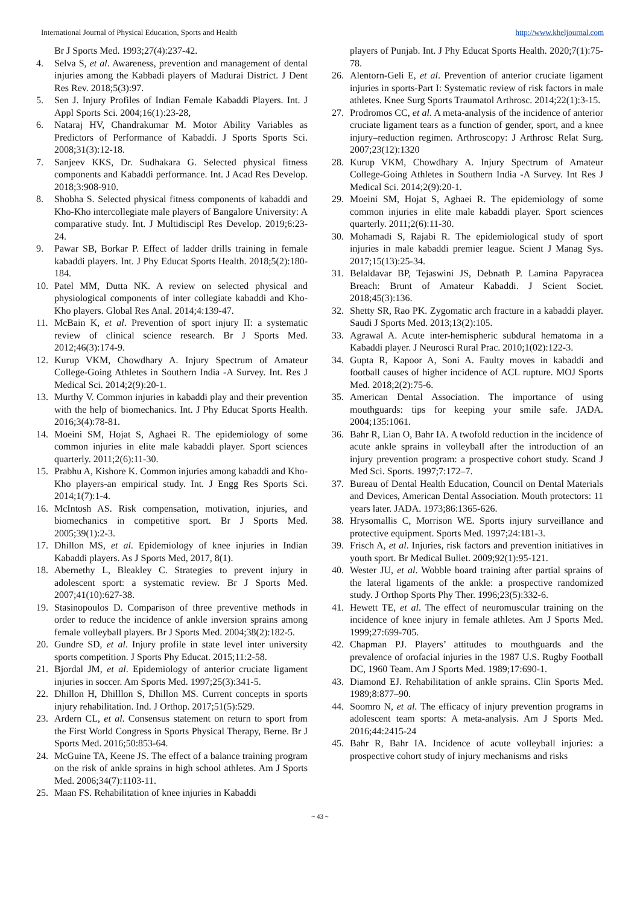International Journal of Physical Education, Sports and Health http://www.kheljournal.com
Br J Sports Med. 1993;27(4):237-42.
4. Selva S, et al. Awareness, prevention and management of dental injuries among the Kabbadi players of Madurai District. J Dent Res Rev. 2018;5(3):97.
5. Sen J. Injury Profiles of Indian Female Kabaddi Players. Int. J Appl Sports Sci. 2004;16(1):23-28,
6. Nataraj HV, Chandrakumar M. Motor Ability Variables as Predictors of Performance of Kabaddi. J Sports Sports Sci. 2008;31(3):12-18.
7. Sanjeev KKS, Dr. Sudhakara G. Selected physical fitness components and Kabaddi performance. Int. J Acad Res Develop. 2018;3:908-910.
8. Shobha S. Selected physical fitness components of kabaddi and Kho-Kho intercollegiate male players of Bangalore University: A comparative study. Int. J Multidiscipl Res Develop. 2019;6:23-24.
9. Pawar SB, Borkar P. Effect of ladder drills training in female kabaddi players. Int. J Phy Educat Sports Health. 2018;5(2):180-184.
10. Patel MM, Dutta NK. A review on selected physical and physiological components of inter collegiate kabaddi and Kho-Kho players. Global Res Anal. 2014;4:139-47.
11. McBain K, et al. Prevention of sport injury II: a systematic review of clinical science research. Br J Sports Med. 2012;46(3):174-9.
12. Kurup VKM, Chowdhary A. Injury Spectrum of Amateur College-Going Athletes in Southern India -A Survey. Int. Res J Medical Sci. 2014;2(9):20-1.
13. Murthy V. Common injuries in kabaddi play and their prevention with the help of biomechanics. Int. J Phy Educat Sports Health. 2016;3(4):78-81.
14. Moeini SM, Hojat S, Aghaei R. The epidemiology of some common injuries in elite male kabaddi player. Sport sciences quarterly. 2011;2(6):11-30.
15. Prabhu A, Kishore K. Common injuries among kabaddi and Kho-Kho players-an empirical study. Int. J Engg Res Sports Sci. 2014;1(7):1-4.
16. McIntosh AS. Risk compensation, motivation, injuries, and biomechanics in competitive sport. Br J Sports Med. 2005;39(1):2-3.
17. Dhillon MS, et al. Epidemiology of knee injuries in Indian Kabaddi players. As J Sports Med, 2017, 8(1).
18. Abernethy L, Bleakley C. Strategies to prevent injury in adolescent sport: a systematic review. Br J Sports Med. 2007;41(10):627-38.
19. Stasinopoulos D. Comparison of three preventive methods in order to reduce the incidence of ankle inversion sprains among female volleyball players. Br J Sports Med. 2004;38(2):182-5.
20. Gundre SD, et al. Injury profile in state level inter university sports competition. J Sports Phy Educat. 2015;11:2-58.
21. Bjordal JM, et al. Epidemiology of anterior cruciate ligament injuries in soccer. Am Sports Med. 1997;25(3):341-5.
22. Dhillon H, Dhilllon S, Dhillon MS. Current concepts in sports injury rehabilitation. Ind. J Orthop. 2017;51(5):529.
23. Ardern CL, et al. Consensus statement on return to sport from the First World Congress in Sports Physical Therapy, Berne. Br J Sports Med. 2016;50:853-64.
24. McGuine TA, Keene JS. The effect of a balance training program on the risk of ankle sprains in high school athletes. Am J Sports Med. 2006;34(7):1103-11.
25. Maan FS. Rehabilitation of knee injuries in Kabaddi
players of Punjab. Int. J Phy Educat Sports Health. 2020;7(1):75-78.
26. Alentorn-Geli E, et al. Prevention of anterior cruciate ligament injuries in sports-Part I: Systematic review of risk factors in male athletes. Knee Surg Sports Traumatol Arthrosc. 2014;22(1):3-15.
27. Prodromos CC, et al. A meta-analysis of the incidence of anterior cruciate ligament tears as a function of gender, sport, and a knee injury–reduction regimen. Arthroscopy: J Arthrosc Relat Surg. 2007;23(12):1320
28. Kurup VKM, Chowdhary A. Injury Spectrum of Amateur College-Going Athletes in Southern India -A Survey. Int Res J Medical Sci. 2014;2(9):20-1.
29. Moeini SM, Hojat S, Aghaei R. The epidemiology of some common injuries in elite male kabaddi player. Sport sciences quarterly. 2011;2(6):11-30.
30. Mohamadi S, Rajabi R. The epidemiological study of sport injuries in male kabaddi premier league. Scient J Manag Sys. 2017;15(13):25-34.
31. Belaldavar BP, Tejaswini JS, Debnath P. Lamina Papyracea Breach: Brunt of Amateur Kabaddi. J Scient Societ. 2018;45(3):136.
32. Shetty SR, Rao PK. Zygomatic arch fracture in a kabaddi player. Saudi J Sports Med. 2013;13(2):105.
33. Agrawal A. Acute inter-hemispheric subdural hematoma in a Kabaddi player. J Neurosci Rural Prac. 2010;1(02):122-3.
34. Gupta R, Kapoor A, Soni A. Faulty moves in kabaddi and football causes of higher incidence of ACL rupture. MOJ Sports Med. 2018;2(2):75-6.
35. American Dental Association. The importance of using mouthguards: tips for keeping your smile safe. JADA. 2004;135:1061.
36. Bahr R, Lian O, Bahr IA. A twofold reduction in the incidence of acute ankle sprains in volleyball after the introduction of an injury prevention program: a prospective cohort study. Scand J Med Sci. Sports. 1997;7:172–7.
37. Bureau of Dental Health Education, Council on Dental Materials and Devices, American Dental Association. Mouth protectors: 11 years later. JADA. 1973;86:1365-626.
38. Hrysomallis C, Morrison WE. Sports injury surveillance and protective equipment. Sports Med. 1997;24:181-3.
39. Frisch A, et al. Injuries, risk factors and prevention initiatives in youth sport. Br Medical Bullet. 2009;92(1):95-121.
40. Wester JU, et al. Wobble board training after partial sprains of the lateral ligaments of the ankle: a prospective randomized study. J Orthop Sports Phy Ther. 1996;23(5):332-6.
41. Hewett TE, et al. The effect of neuromuscular training on the incidence of knee injury in female athletes. Am J Sports Med. 1999;27:699-705.
42. Chapman PJ. Players’ attitudes to mouthguards and the prevalence of orofacial injuries in the 1987 U.S. Rugby Football DC, 1960 Team. Am J Sports Med. 1989;17:690-1.
43. Diamond EJ. Rehabilitation of ankle sprains. Clin Sports Med. 1989;8:877–90.
44. Soomro N, et al. The efficacy of injury prevention programs in adolescent team sports: A meta-analysis. Am J Sports Med. 2016;44:2415-24
45. Bahr R, Bahr IA. Incidence of acute volleyball injuries: a prospective cohort study of injury mechanisms and risks
~ 43 ~